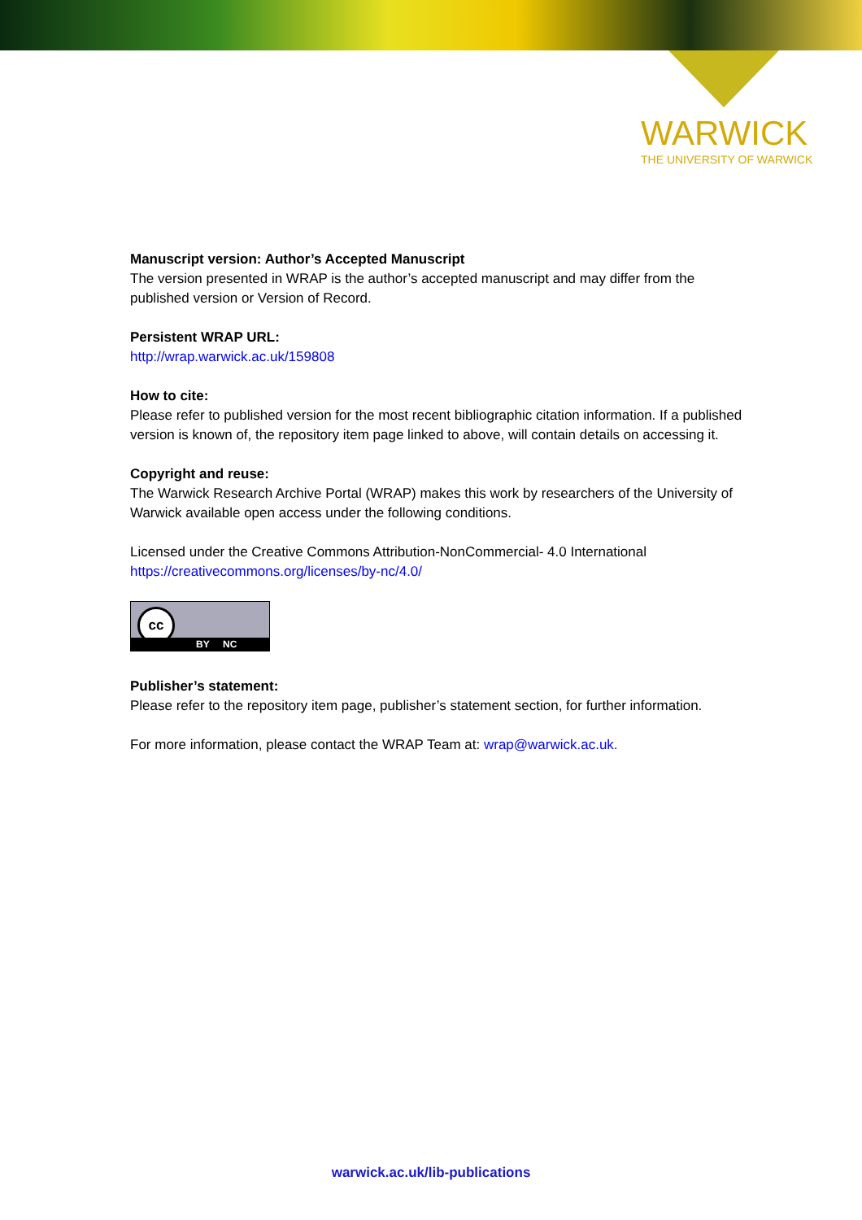WARWICK
THE UNIVERSITY OF WARWICK
Manuscript version: Author’s Accepted Manuscript
The version presented in WRAP is the author’s accepted manuscript and may differ from the published version or Version of Record.
Persistent WRAP URL:
http://wrap.warwick.ac.uk/159808
How to cite:
Please refer to published version for the most recent bibliographic citation information. If a published version is known of, the repository item page linked to above, will contain details on accessing it.
Copyright and reuse:
The Warwick Research Archive Portal (WRAP) makes this work by researchers of the University of Warwick available open access under the following conditions.
Licensed under the Creative Commons Attribution-NonCommercial- 4.0 International
https://creativecommons.org/licenses/by-nc/4.0/
cc
BY NC
Publisher’s statement:
Please refer to the repository item page, publisher’s statement section, for further information.
For more information, please contact the WRAP Team at: wrap@warwick.ac.uk.
warwick.ac.uk/lib-publications